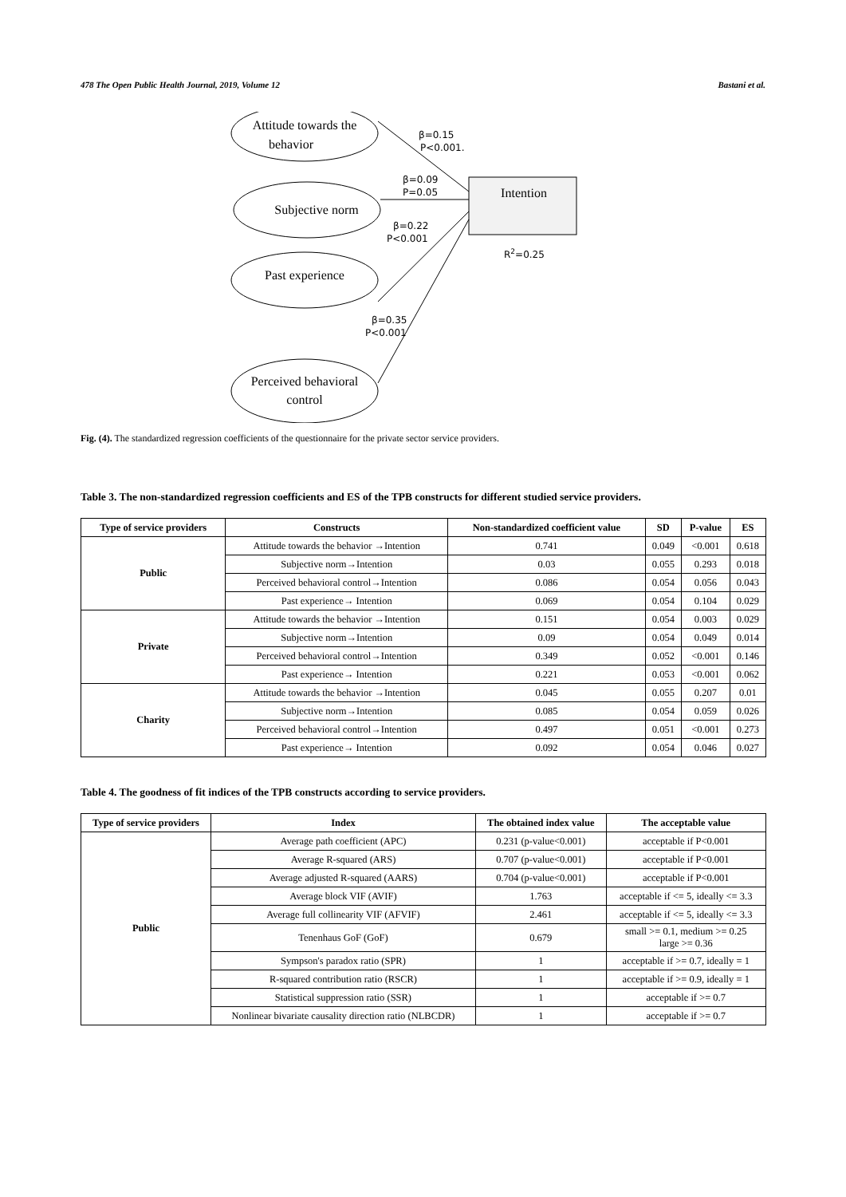478 The Open Public Health Journal, 2019, Volume 12 Bastani et al.
Attitude towards the
behavior
Subjective norm
Past experience
Perceived behavioral
control
Intention
β=0.15
P<0.001.
β=0.09
P=0.05
β=0.22
P<0.001
β=0.35
P<0.001
R2=0.25
Fig. (4). The standardized regression coefficients of the questionnaire for the private sector service providers.
Table 3. The non-standardized regression coefficients and ES of the TPB constructs for different studied service providers.
| Type of service providers | Constructs | Non-standardized coefficient value | SD | P-value | ES |
| --- | --- | --- | --- | --- | --- |
| Public | Attitude towards the behavior →Intention | 0.741 | 0.049 | <0.001 | 0.618 |
| | Subjective norm→Intention | 0.03 | 0.055 | 0.293 | 0.018 |
| | Perceived behavioral control→Intention | 0.086 | 0.054 | 0.056 | 0.043 |
| | Past experience→ Intention | 0.069 | 0.054 | 0.104 | 0.029 |
| Private | Attitude towards the behavior →Intention | 0.151 | 0.054 | 0.003 | 0.029 |
| | Subjective norm→Intention | 0.09 | 0.054 | 0.049 | 0.014 |
| | Perceived behavioral control→Intention | 0.349 | 0.052 | <0.001 | 0.146 |
| | Past experience→ Intention | 0.221 | 0.053 | <0.001 | 0.062 |
| Charity | Attitude towards the behavior →Intention | 0.045 | 0.055 | 0.207 | 0.01 |
| | Subjective norm→Intention | 0.085 | 0.054 | 0.059 | 0.026 |
| | Perceived behavioral control→Intention | 0.497 | 0.051 | <0.001 | 0.273 |
| | Past experience→ Intention | 0.092 | 0.054 | 0.046 | 0.027 |
Table 4. The goodness of fit indices of the TPB constructs according to service providers.
| Type of service providers | Index | The obtained index value | The acceptable value |
| --- | --- | --- | --- |
| Public | Average path coefficient (APC) | 0.231 (p-value<0.001) | acceptable if P<0.001 |
| | Average R-squared (ARS) | 0.707 (p-value<0.001) | acceptable if P<0.001 |
| | Average adjusted R-squared (AARS) | 0.704 (p-value<0.001) | acceptable if P<0.001 |
| | Average block VIF (AVIF) | 1.763 | acceptable if <= 5, ideally <= 3.3 |
| | Average full collinearity VIF (AFVIF) | 2.461 | acceptable if <= 5, ideally <= 3.3 |
| | Tenenhaus GoF (GoF) | 0.679 | small >= 0.1, medium >= 0.25 large >= 0.36 |
| | Sympson's paradox ratio (SPR) | 1 | acceptable if >= 0.7, ideally = 1 |
| | R-squared contribution ratio (RSCR) | 1 | acceptable if >= 0.9, ideally = 1 |
| | Statistical suppression ratio (SSR) | 1 | acceptable if >= 0.7 |
| | Nonlinear bivariate causality direction ratio (NLBCDR) | 1 | acceptable if >= 0.7 |